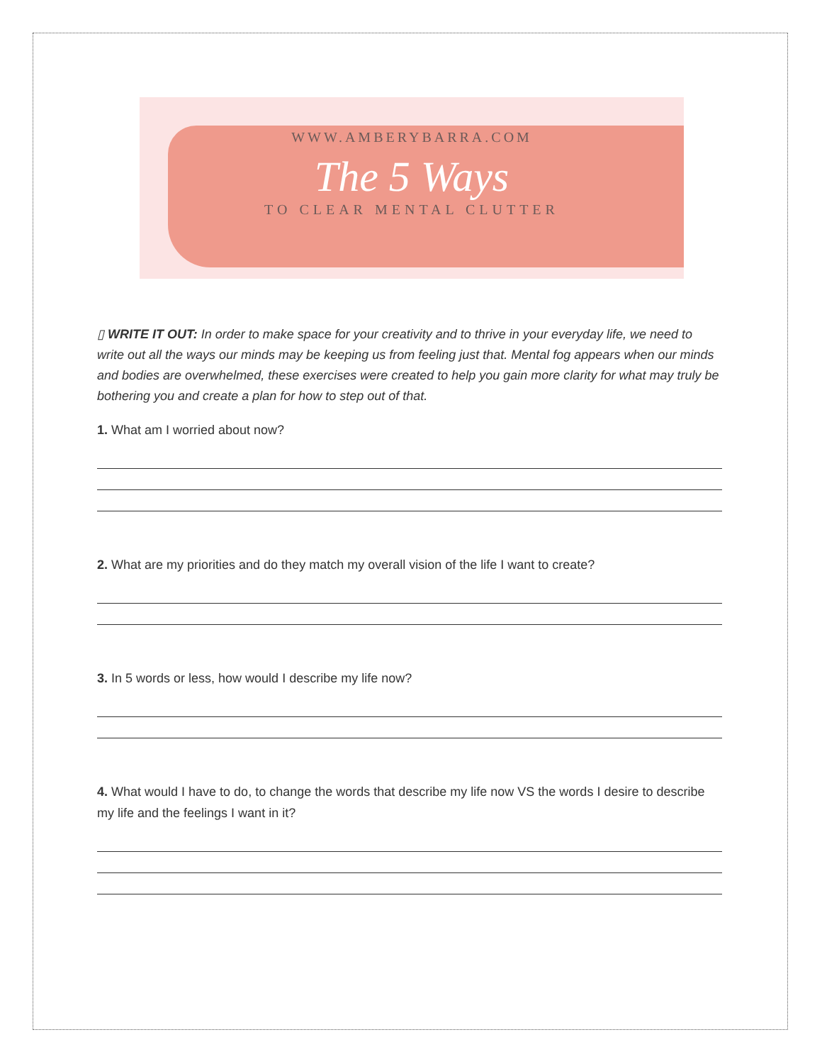WWW.AMBERYBARRA.COM
The 5 Ways
TO CLEAR MENTAL CLUTTER
▯ WRITE IT OUT: In order to make space for your creativity and to thrive in your everyday life, we need to write out all the ways our minds may be keeping us from feeling just that. Mental fog appears when our minds and bodies are overwhelmed, these exercises were created to help you gain more clarity for what may truly be bothering you and create a plan for how to step out of that.
1. What am I worried about now?
2. What are my priorities and do they match my overall vision of the life I want to create?
3. In 5 words or less, how would I describe my life now?
4. What would I have to do, to change the words that describe my life now VS the words I desire to describe my life and the feelings I want in it?